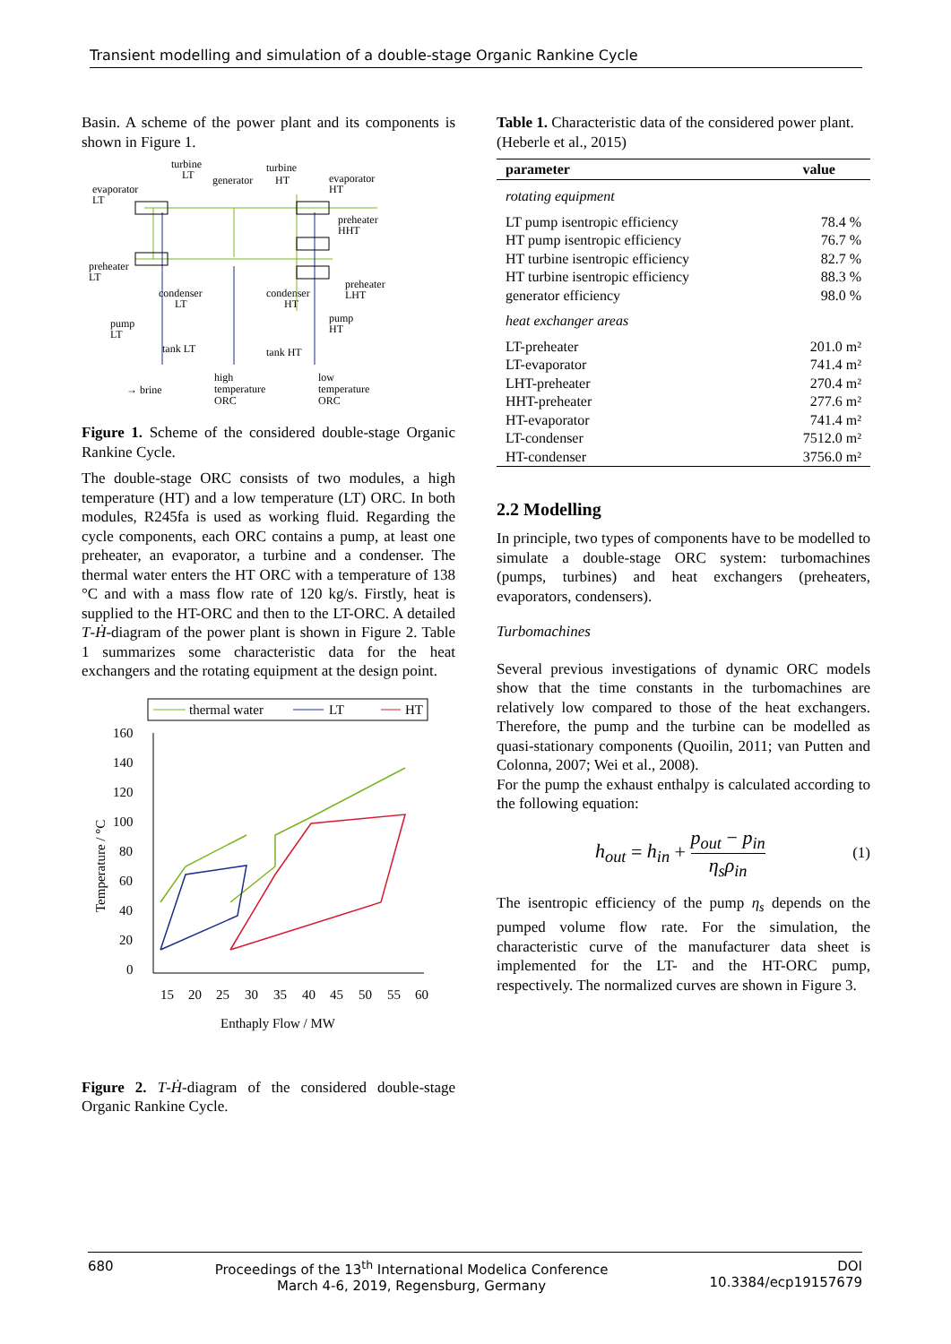Transient modelling and simulation of a double-stage Organic Rankine Cycle
Basin. A scheme of the power plant and its components is shown in Figure 1.
turbine
LT
generator
turbine
HT
evaporator
HT
evaporator
LT
preheater
HHT
preheater
LT
preheater
LHT
condenser
LT
condenser
HT
pump
LT
pump
HT
tank LT
tank HT
→ brine
high
temperature
ORC
low
temperature
ORC
Figure 1. Scheme of the considered double-stage Organic Rankine Cycle.
The double-stage ORC consists of two modules, a high temperature (HT) and a low temperature (LT) ORC. In both modules, R245fa is used as working fluid. Regarding the cycle components, each ORC contains a pump, at least one preheater, an evaporator, a turbine and a condenser. The thermal water enters the HT ORC with a temperature of 138 °C and with a mass flow rate of 120 kg/s. Firstly, heat is supplied to the HT-ORC and then to the LT-ORC. A detailed T-Ḣ-diagram of the power plant is shown in Figure 2. Table 1 summarizes some characteristic data for the heat exchangers and the rotating equipment at the design point.
thermal water
LT
HT
160
140
120
100
80
60
40
20
0
15
20
25
30
35
40
45
50
55
60
Enthaply Flow / MW
Temperature / °C
Figure 2. T-Ḣ-diagram of the considered double-stage Organic Rankine Cycle.
Table 1. Characteristic data of the considered power plant. (Heberle et al., 2015)
| parameter | value |
| --- | --- |
| rotating equipment | |
| LT pump isentropic efficiency | 78.4 % |
| HT pump isentropic efficiency | 76.7 % |
| HT turbine isentropic efficiency | 82.7 % |
| HT turbine isentropic efficiency | 88.3 % |
| generator efficiency | 98.0 % |
| heat exchanger areas | |
| LT-preheater | 201.0 m² |
| LT-evaporator | 741.4 m² |
| LHT-preheater | 270.4 m² |
| HHT-preheater | 277.6 m² |
| HT-evaporator | 741.4 m² |
| LT-condenser | 7512.0 m² |
| HT-condenser | 3756.0 m² |
2.2 Modelling
In principle, two types of components have to be modelled to simulate a double-stage ORC system: turbomachines (pumps, turbines) and heat exchangers (preheaters, evaporators, condensers).
Turbomachines
Several previous investigations of dynamic ORC models show that the time constants in the turbomachines are relatively low compared to those of the heat exchangers. Therefore, the pump and the turbine can be modelled as quasi-stationary components (Quoilin, 2011; van Putten and Colonna, 2007; Wei et al., 2008).
For the pump the exhaust enthalpy is calculated according to the following equation:
h<sub>out</sub> = h<sub>in</sub> + p<sub>out</sub> − p<sub>in</sub> η<sub>s</sub>ρ<sub>in</sub> (1)
The isentropic efficiency of the pump η<sub>s</sub> depends on the pumped volume flow rate. For the simulation, the characteristic curve of the manufacturer data sheet is implemented for the LT- and the HT-ORC pump, respectively. The normalized curves are shown in Figure 3.
680 Proceedings of the 13<sup>th</sup> International Modelica Conference
March 4-6, 2019, Regensburg, Germany DOI
10.3384/ecp19157679